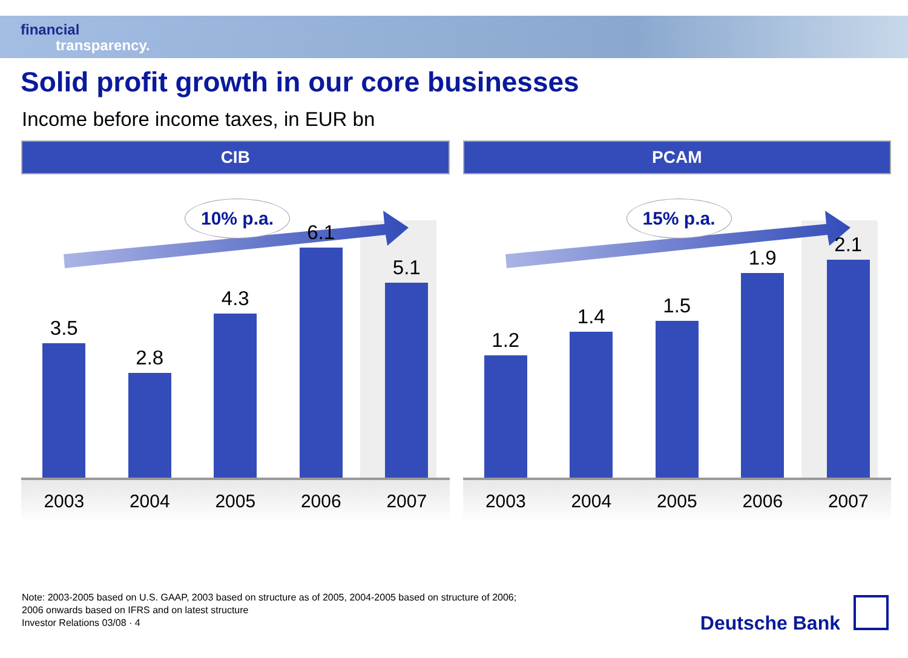financial
transparency.
Solid profit growth in our core businesses
Income before income taxes, in EUR bn
CIB
10% p.a.
3.5
2.8
4.3
6.1
5.1
2003 2004 2005 2006 2007
PCAM
15% p.a.
1.2
1.4
1.5
1.9
2.1
2003 2004 2005 2006 2007
Note: 2003-2005 based on U.S. GAAP, 2003 based on structure as of 2005, 2004-2005 based on structure of 2006;
2006 onwards based on IFRS and on latest structure
Investor Relations 03/08 · 4
Deutsche Bank